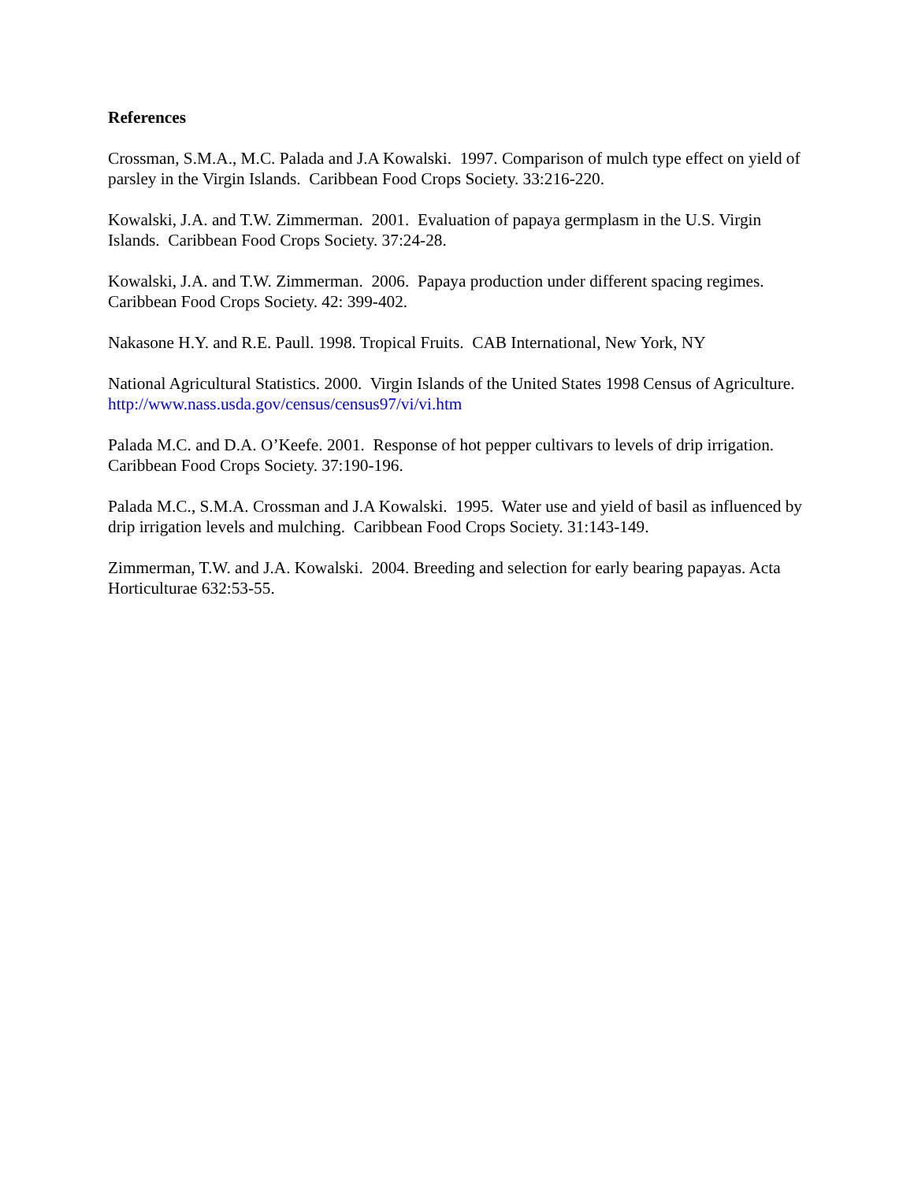References
Crossman, S.M.A., M.C. Palada and J.A Kowalski. 1997. Comparison of mulch type effect on yield of parsley in the Virgin Islands. Caribbean Food Crops Society. 33:216-220.
Kowalski, J.A. and T.W. Zimmerman. 2001. Evaluation of papaya germplasm in the U.S. Virgin Islands. Caribbean Food Crops Society. 37:24-28.
Kowalski, J.A. and T.W. Zimmerman. 2006. Papaya production under different spacing regimes. Caribbean Food Crops Society. 42: 399-402.
Nakasone H.Y. and R.E. Paull. 1998. Tropical Fruits. CAB International, New York, NY
National Agricultural Statistics. 2000. Virgin Islands of the United States 1998 Census of Agriculture. http://www.nass.usda.gov/census/census97/vi/vi.htm
Palada M.C. and D.A. O’Keefe. 2001. Response of hot pepper cultivars to levels of drip irrigation. Caribbean Food Crops Society. 37:190-196.
Palada M.C., S.M.A. Crossman and J.A Kowalski. 1995. Water use and yield of basil as influenced by drip irrigation levels and mulching. Caribbean Food Crops Society. 31:143-149.
Zimmerman, T.W. and J.A. Kowalski. 2004. Breeding and selection for early bearing papayas. Acta Horticulturae 632:53-55.